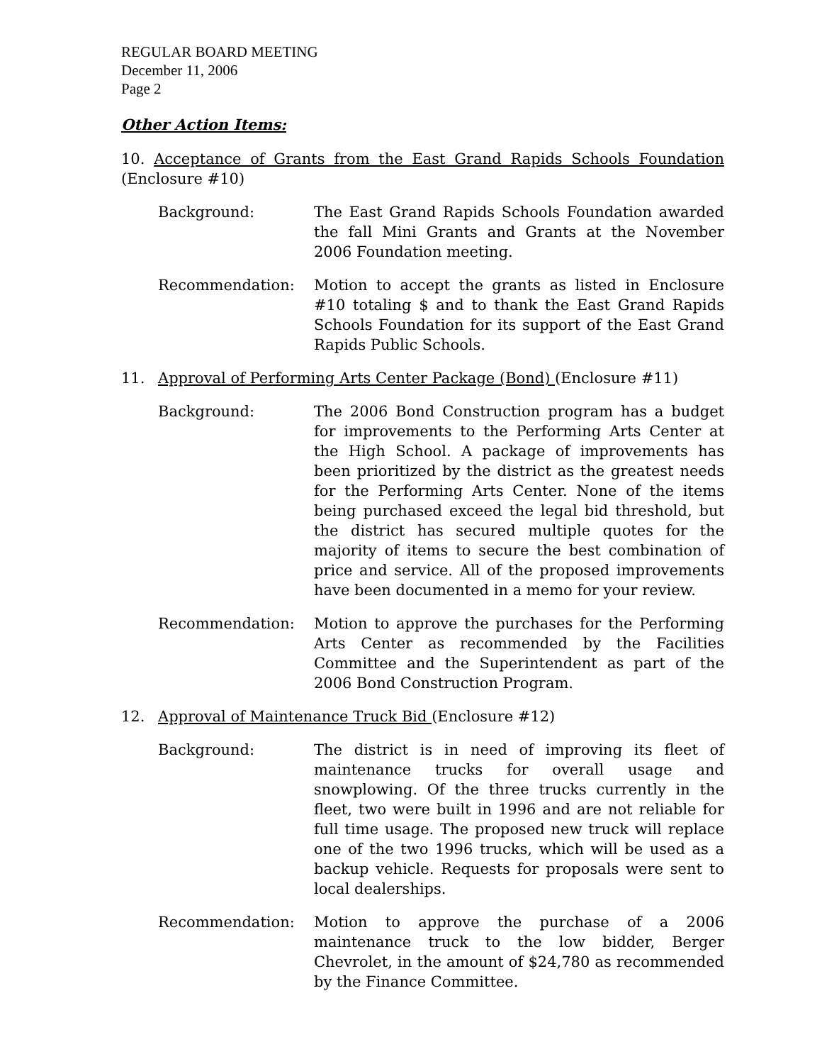REGULAR BOARD MEETING
December 11, 2006
Page 2
Other Action Items:
10. Acceptance of Grants from the East Grand Rapids Schools Foundation (Enclosure #10)
Background: The East Grand Rapids Schools Foundation awarded the fall Mini Grants and Grants at the November 2006 Foundation meeting.
Recommendation: Motion to accept the grants as listed in Enclosure #10 totaling $ and to thank the East Grand Rapids Schools Foundation for its support of the East Grand Rapids Public Schools.
11. Approval of Performing Arts Center Package (Bond) (Enclosure #11)
Background: The 2006 Bond Construction program has a budget for improvements to the Performing Arts Center at the High School. A package of improvements has been prioritized by the district as the greatest needs for the Performing Arts Center. None of the items being purchased exceed the legal bid threshold, but the district has secured multiple quotes for the majority of items to secure the best combination of price and service. All of the proposed improvements have been documented in a memo for your review.
Recommendation: Motion to approve the purchases for the Performing Arts Center as recommended by the Facilities Committee and the Superintendent as part of the 2006 Bond Construction Program.
12. Approval of Maintenance Truck Bid (Enclosure #12)
Background: The district is in need of improving its fleet of maintenance trucks for overall usage and snowplowing. Of the three trucks currently in the fleet, two were built in 1996 and are not reliable for full time usage. The proposed new truck will replace one of the two 1996 trucks, which will be used as a backup vehicle. Requests for proposals were sent to local dealerships.
Recommendation: Motion to approve the purchase of a 2006 maintenance truck to the low bidder, Berger Chevrolet, in the amount of $24,780 as recommended by the Finance Committee.